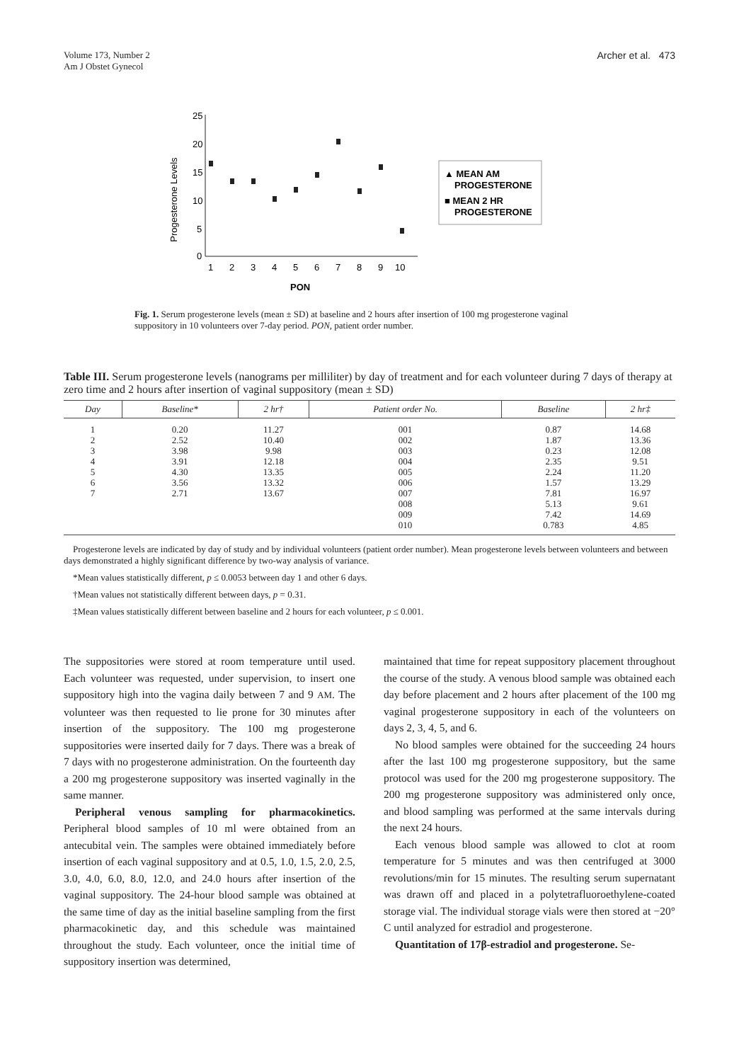Volume 173, Number 2
Am J Obstet Gynecol
Archer et al. 473
Progesterone Levels
25
20
15
10
5
0
1
2
3
4
5
6
7
8
9
10
PON
▲ MEAN AM
PROGESTERONE
■ MEAN 2 HR
PROGESTERONE
Fig. 1. Serum progesterone levels (mean ± SD) at baseline and 2 hours after insertion of 100 mg progesterone vaginal suppository in 10 volunteers over 7-day period. PON, patient order number.
Table III. Serum progesterone levels (nanograms per milliliter) by day of treatment and for each volunteer during 7 days of therapy at zero time and 2 hours after insertion of vaginal suppository (mean ± SD)
| Day | Baseline* | 2 hr† | Patient order No. | Baseline | 2 hr‡ |
| --- | --- | --- | --- | --- | --- |
| 1 | 0.20 | 11.27 | 001 | 0.87 | 14.68 |
| 2 | 2.52 | 10.40 | 002 | 1.87 | 13.36 |
| 3 | 3.98 | 9.98 | 003 | 0.23 | 12.08 |
| 4 | 3.91 | 12.18 | 004 | 2.35 | 9.51 |
| 5 | 4.30 | 13.35 | 005 | 2.24 | 11.20 |
| 6 | 3.56 | 13.32 | 006 | 1.57 | 13.29 |
| 7 | 2.71 | 13.67 | 007 | 7.81 | 16.97 |
| | | | 008 | 5.13 | 9.61 |
| | | | 009 | 7.42 | 14.69 |
| | | | 010 | 0.783 | 4.85 |
Progesterone levels are indicated by day of study and by individual volunteers (patient order number). Mean progesterone levels between volunteers and between days demonstrated a highly significant difference by two-way analysis of variance.
*Mean values statistically different, p ≤ 0.0053 between day 1 and other 6 days.
†Mean values not statistically different between days, p = 0.31.
‡Mean values statistically different between baseline and 2 hours for each volunteer, p ≤ 0.001.
The suppositories were stored at room temperature until used. Each volunteer was requested, under supervision, to insert one suppository high into the vagina daily between 7 and 9 AM. The volunteer was then requested to lie prone for 30 minutes after insertion of the suppository. The 100 mg progesterone suppositories were inserted daily for 7 days. There was a break of 7 days with no progesterone administration. On the fourteenth day a 200 mg progesterone suppository was inserted vaginally in the same manner.
Peripheral venous sampling for pharmacokinetics. Peripheral blood samples of 10 ml were obtained from an antecubital vein. The samples were obtained immediately before insertion of each vaginal suppository and at 0.5, 1.0, 1.5, 2.0, 2.5, 3.0, 4.0, 6.0, 8.0, 12.0, and 24.0 hours after insertion of the vaginal suppository. The 24-hour blood sample was obtained at the same time of day as the initial baseline sampling from the first pharmacokinetic day, and this schedule was maintained throughout the study. Each volunteer, once the initial time of suppository insertion was determined,
maintained that time for repeat suppository placement throughout the course of the study. A venous blood sample was obtained each day before placement and 2 hours after placement of the 100 mg vaginal progesterone suppository in each of the volunteers on days 2, 3, 4, 5, and 6.
No blood samples were obtained for the succeeding 24 hours after the last 100 mg progesterone suppository, but the same protocol was used for the 200 mg progesterone suppository. The 200 mg progesterone suppository was administered only once, and blood sampling was performed at the same intervals during the next 24 hours.
Each venous blood sample was allowed to clot at room temperature for 5 minutes and was then centrifuged at 3000 revolutions/min for 15 minutes. The resulting serum supernatant was drawn off and placed in a polytetrafluoroethylene-coated storage vial. The individual storage vials were then stored at −20° C until analyzed for estradiol and progesterone.
Quantitation of 17β-estradiol and progesterone. Se-